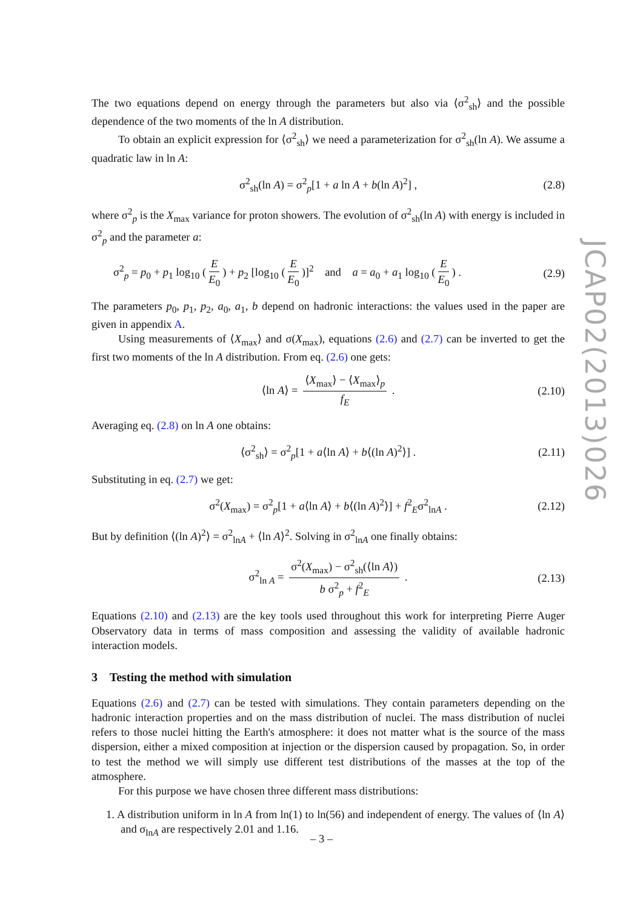JCAP02(2013)026
The two equations depend on energy through the parameters but also via ⟨σ<sup>2</sup><sub>sh</sub>⟩ and the possible dependence of the two moments of the ln A distribution.
To obtain an explicit expression for ⟨σ<sup>2</sup><sub>sh</sub>⟩ we need a parameterization for σ<sup>2</sup><sub>sh</sub>(ln A). We assume a quadratic law in ln A:
σ<sup>2</sup><sub>sh</sub>(ln A) = σ<sup>2</sup><sub>p</sub>[1 + a ln A + b(ln A)<sup>2</sup>] , (2.8)
where σ<sup>2</sup><sub>p</sub> is the X<sub>max</sub> variance for proton showers. The evolution of σ<sup>2</sup><sub>sh</sub>(ln A) with energy is included in σ<sup>2</sup><sub>p</sub> and the parameter a:
σ<sup>2</sup><sub>p</sub> = p<sub>0</sub> + p<sub>1</sub> log<sub>10</sub> (E E<sub>0</sub>) + p<sub>2</sub> [log<sub>10</sub> (E E<sub>0</sub>)]<sup>2</sup> and a = a<sub>0</sub> + a<sub>1</sub> log<sub>10</sub> (E E<sub>0</sub>) . (2.9)
The parameters p<sub>0</sub>, p<sub>1</sub>, p<sub>2</sub>, a<sub>0</sub>, a<sub>1</sub>, b depend on hadronic interactions: the values used in the paper are given in appendix A.
Using measurements of ⟨X<sub>max</sub>⟩ and σ(X<sub>max</sub>), equations (2.6) and (2.7) can be inverted to get the first two moments of the ln A distribution. From eq. (2.6) one gets:
⟨ln A⟩ = ⟨X<sub>max</sub>⟩ − ⟨X<sub>max</sub>⟩<sub>p</sub> f<sub>E</sub> . (2.10)
Averaging eq. (2.8) on ln A one obtains:
⟨σ<sup>2</sup><sub>sh</sub>⟩ = σ<sup>2</sup><sub>p</sub>[1 + a⟨ln A⟩ + b⟨(ln A)<sup>2</sup>⟩] . (2.11)
Substituting in eq. (2.7) we get:
σ<sup>2</sup>(X<sub>max</sub>) = σ<sup>2</sup><sub>p</sub>[1 + a⟨ln A⟩ + b⟨(ln A)<sup>2</sup>⟩] + f<sup>2</sup><sub>E</sub>σ<sup>2</sup><sub>lnA</sub> . (2.12)
But by definition ⟨(ln A)<sup>2</sup>⟩ = σ<sup>2</sup><sub>lnA</sub> + ⟨ln A⟩<sup>2</sup>. Solving in σ<sup>2</sup><sub>lnA</sub> one finally obtains:
σ<sup>2</sup><sub>ln A</sub> = σ<sup>2</sup>(X<sub>max</sub>) − σ<sup>2</sup><sub>sh</sub>(⟨ln A⟩) b σ<sup>2</sup><sub>p</sub> + f<sup>2</sup><sub>E</sub> . (2.13)
Equations (2.10) and (2.13) are the key tools used throughout this work for interpreting Pierre Auger Observatory data in terms of mass composition and assessing the validity of available hadronic interaction models.
3 Testing the method with simulation
Equations (2.6) and (2.7) can be tested with simulations. They contain parameters depending on the hadronic interaction properties and on the mass distribution of nuclei. The mass distribution of nuclei refers to those nuclei hitting the Earth's atmosphere: it does not matter what is the source of the mass dispersion, either a mixed composition at injection or the dispersion caused by propagation. So, in order to test the method we will simply use different test distributions of the masses at the top of the atmosphere.
For this purpose we have chosen three different mass distributions:
1. A distribution uniform in ln A from ln(1) to ln(56) and independent of energy. The values of ⟨ln A⟩ and σ<sub>lnA</sub> are respectively 2.01 and 1.16.
– 3 –